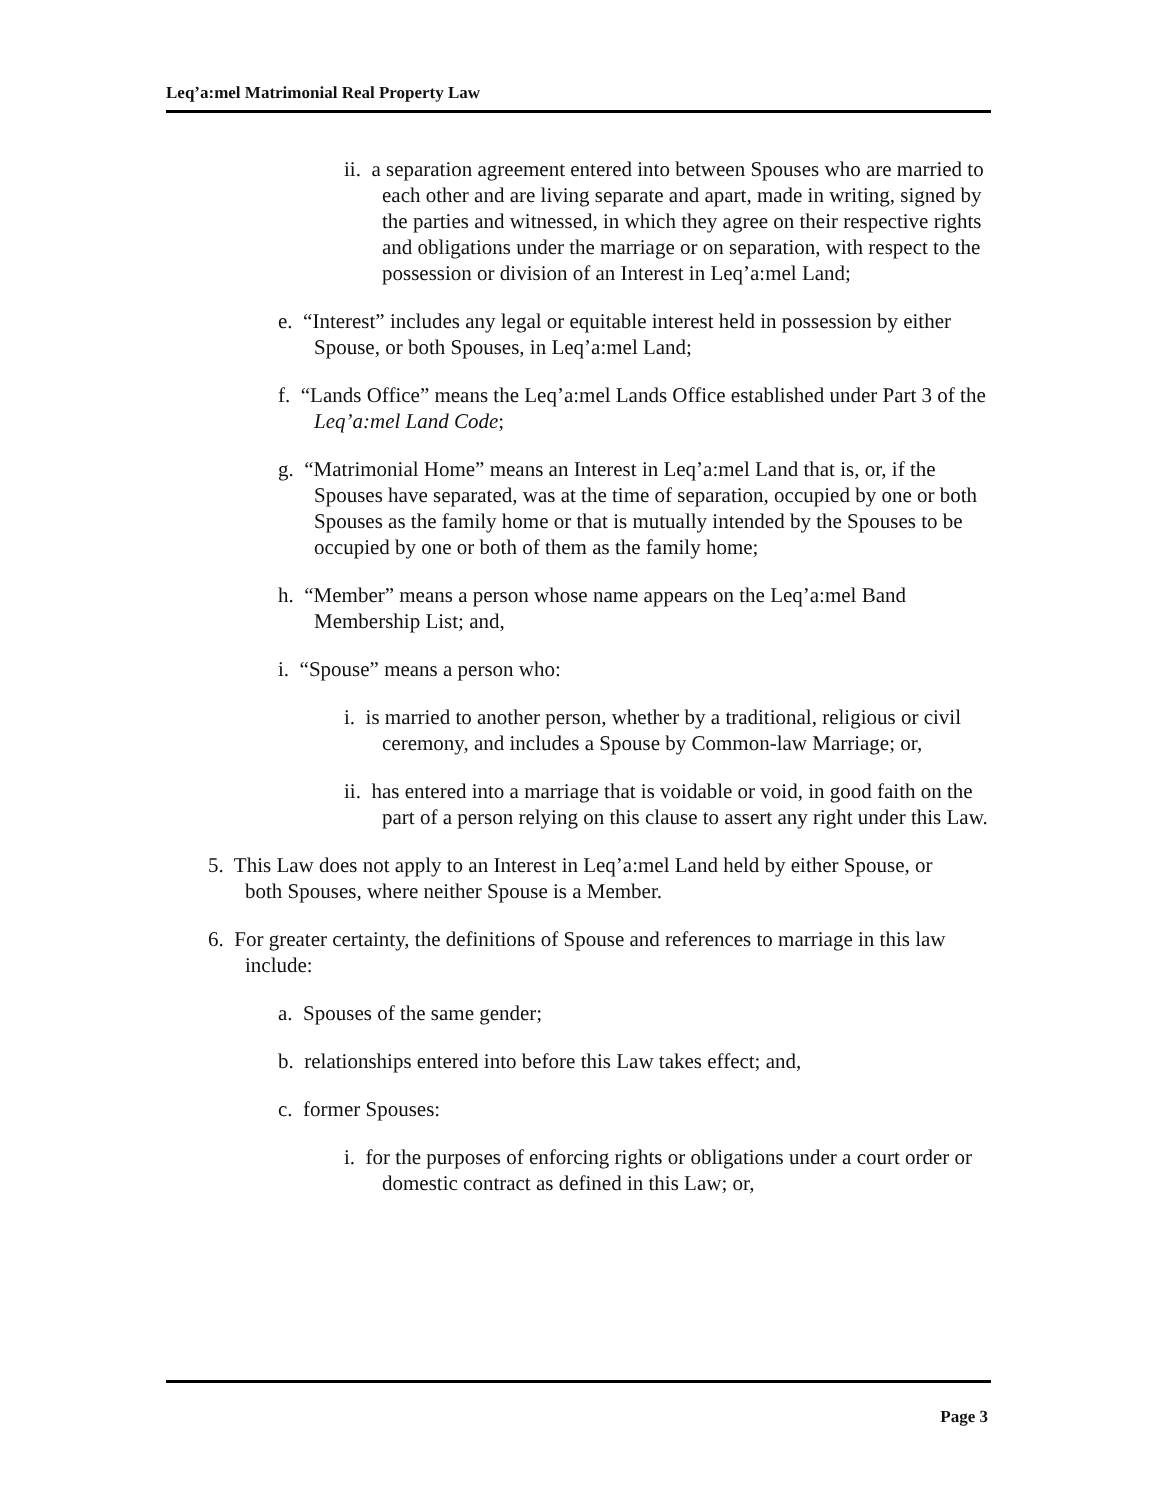Leq’a:mel Matrimonial Real Property Law
ii. a separation agreement entered into between Spouses who are married to each other and are living separate and apart, made in writing, signed by the parties and witnessed, in which they agree on their respective rights and obligations under the marriage or on separation, with respect to the possession or division of an Interest in Leq’a:mel Land;
e. “Interest” includes any legal or equitable interest held in possession by either Spouse, or both Spouses, in Leq’a:mel Land;
f. “Lands Office” means the Leq’a:mel Lands Office established under Part 3 of the Leq’a:mel Land Code;
g. “Matrimonial Home” means an Interest in Leq’a:mel Land that is, or, if the Spouses have separated, was at the time of separation, occupied by one or both Spouses as the family home or that is mutually intended by the Spouses to be occupied by one or both of them as the family home;
h. “Member” means a person whose name appears on the Leq’a:mel Band Membership List; and,
i. “Spouse” means a person who:
i. is married to another person, whether by a traditional, religious or civil ceremony, and includes a Spouse by Common-law Marriage; or,
ii. has entered into a marriage that is voidable or void, in good faith on the part of a person relying on this clause to assert any right under this Law.
5. This Law does not apply to an Interest in Leq’a:mel Land held by either Spouse, or both Spouses, where neither Spouse is a Member.
6. For greater certainty, the definitions of Spouse and references to marriage in this law include:
a. Spouses of the same gender;
b. relationships entered into before this Law takes effect; and,
c. former Spouses:
i. for the purposes of enforcing rights or obligations under a court order or domestic contract as defined in this Law; or,
Page 3